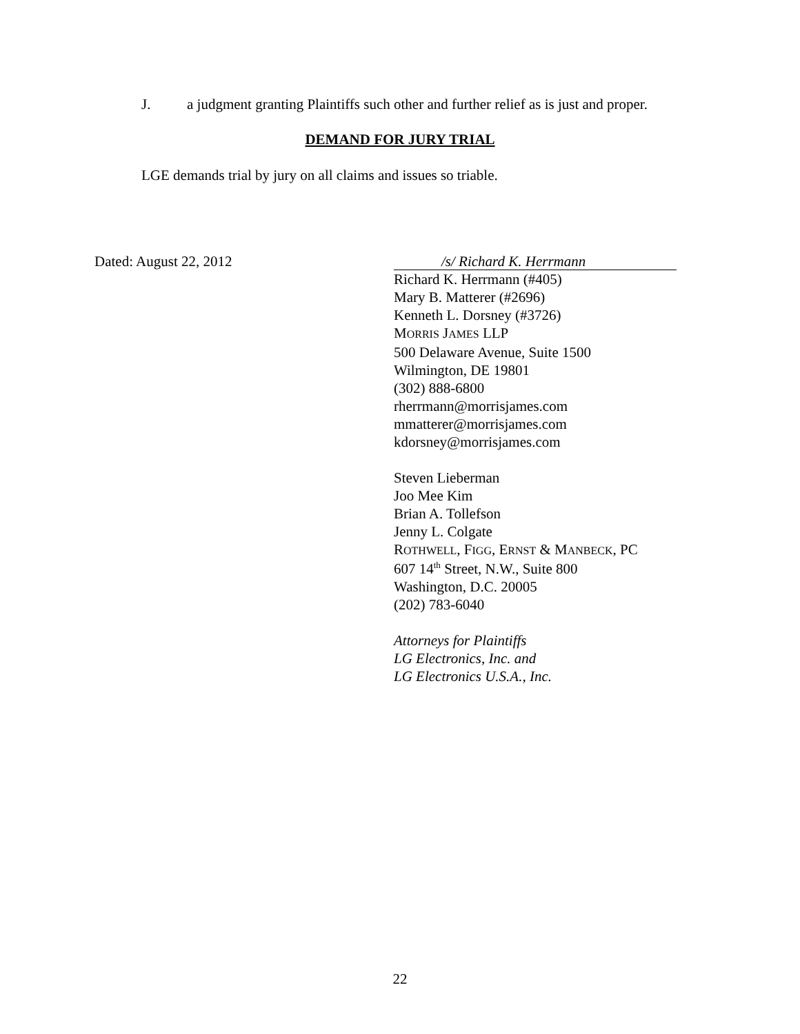J. a judgment granting Plaintiffs such other and further relief as is just and proper.
DEMAND FOR JURY TRIAL
LGE demands trial by jury on all claims and issues so triable.
Dated: August 22, 2012
/s/ Richard K. Herrmann
Richard K. Herrmann (#405)
Mary B. Matterer (#2696)
Kenneth L. Dorsney (#3726)
MORRIS JAMES LLP
500 Delaware Avenue, Suite 1500
Wilmington, DE 19801
(302) 888-6800
rherrmann@morrisjames.com
mmatterer@morrisjames.com
kdorsney@morrisjames.com
Steven Lieberman
Joo Mee Kim
Brian A. Tollefson
Jenny L. Colgate
ROTHWELL, FIGG, ERNST & MANBECK, PC
607 14<sup>th</sup> Street, N.W., Suite 800
Washington, D.C. 20005
(202) 783-6040
Attorneys for Plaintiffs
LG Electronics, Inc. and
LG Electronics U.S.A., Inc.
22